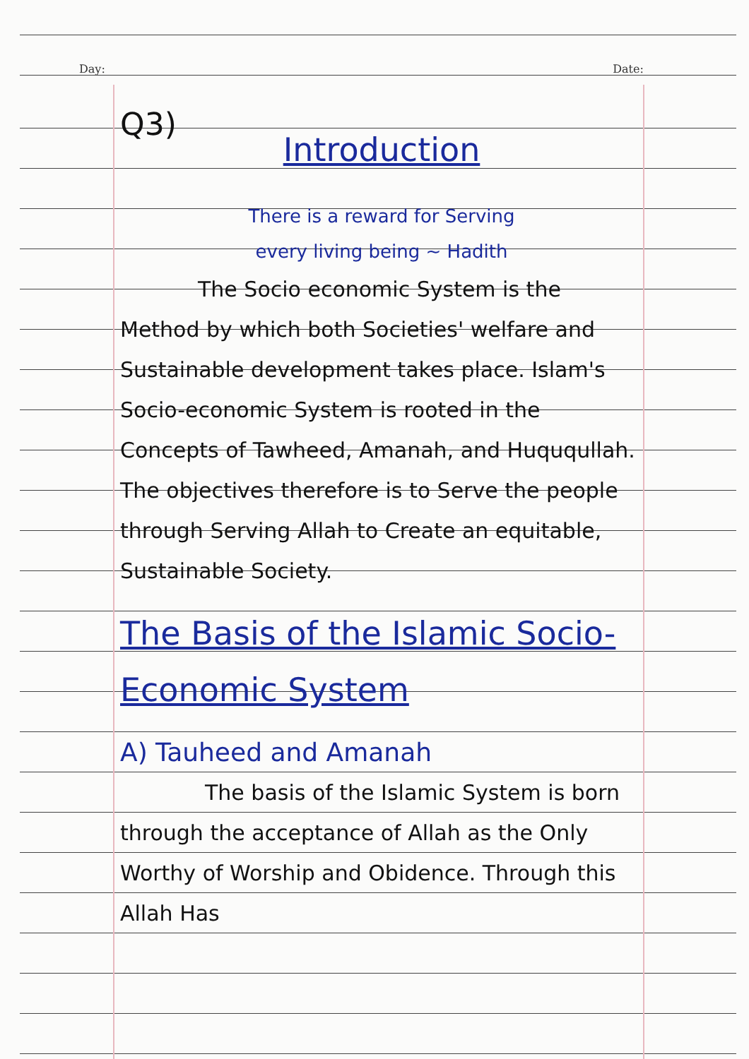Day: ________ Date: ________
Q3)
Introduction
There is a reward for Serving
every living being ~ Hadith
The Socio economic System is the Method by which both Societies' welfare and Sustainable development takes place. Islam's Socio-economic System is rooted in the Concepts of Tawheed, Amanah, and Huququllah. The objectives therefore is to Serve the people through Serving Allah to Create an equitable, Sustainable Society.
The Basis of the Islamic Socio-Economic System
A) Tauheed and Amanah
The basis of the Islamic System is born through the acceptance of Allah as the Only Worthy of Worship and Obidence. Through this Allah Has